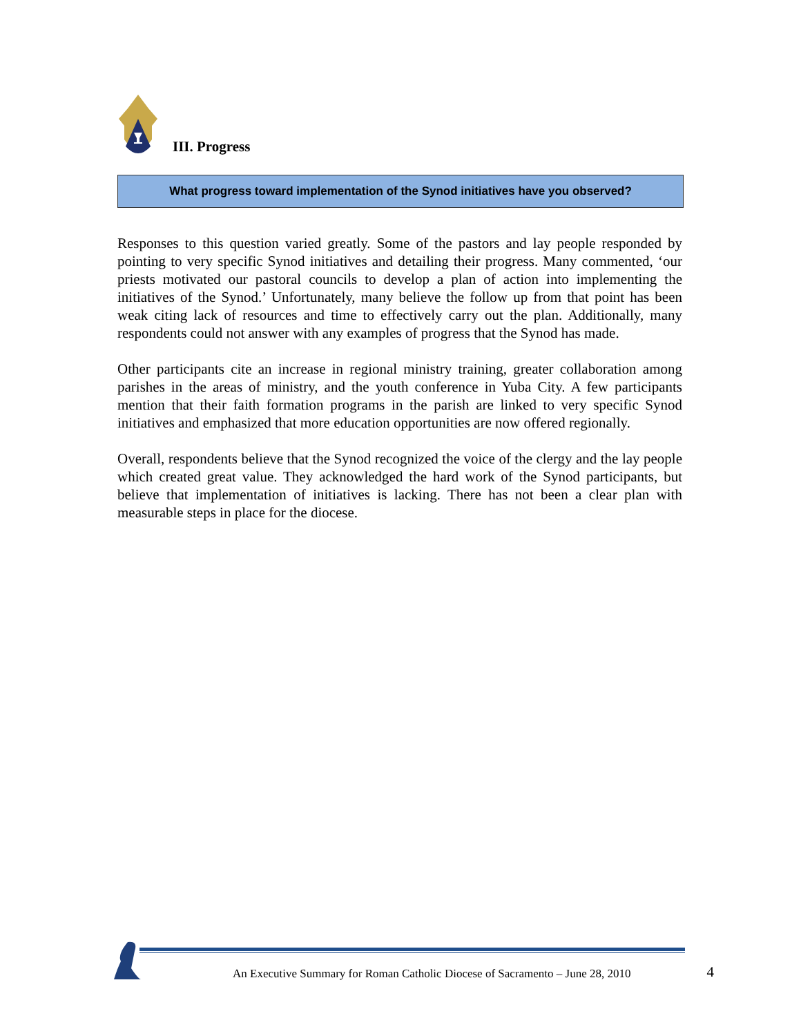III. Progress
What progress toward implementation of the Synod initiatives have you observed?
Responses to this question varied greatly. Some of the pastors and lay people responded by pointing to very specific Synod initiatives and detailing their progress. Many commented, ‘our priests motivated our pastoral councils to develop a plan of action into implementing the initiatives of the Synod.’ Unfortunately, many believe the follow up from that point has been weak citing lack of resources and time to effectively carry out the plan. Additionally, many respondents could not answer with any examples of progress that the Synod has made.
Other participants cite an increase in regional ministry training, greater collaboration among parishes in the areas of ministry, and the youth conference in Yuba City. A few participants mention that their faith formation programs in the parish are linked to very specific Synod initiatives and emphasized that more education opportunities are now offered regionally.
Overall, respondents believe that the Synod recognized the voice of the clergy and the lay people which created great value. They acknowledged the hard work of the Synod participants, but believe that implementation of initiatives is lacking. There has not been a clear plan with measurable steps in place for the diocese.
An Executive Summary for Roman Catholic Diocese of Sacramento – June 28, 2010 4